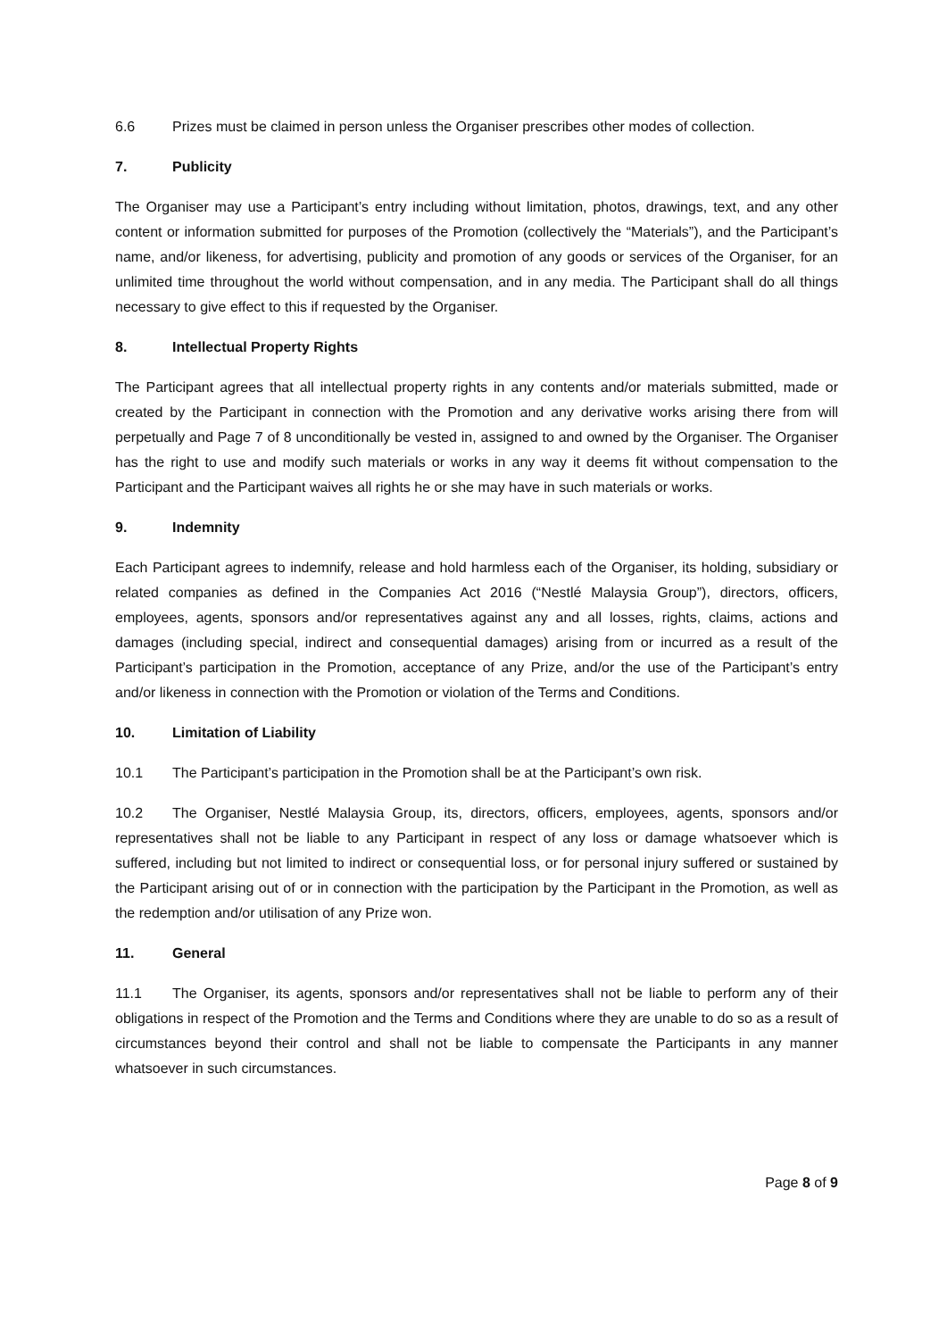6.6 Prizes must be claimed in person unless the Organiser prescribes other modes of collection.
7. Publicity
The Organiser may use a Participant’s entry including without limitation, photos, drawings, text, and any other content or information submitted for purposes of the Promotion (collectively the “Materials”), and the Participant’s name, and/or likeness, for advertising, publicity and promotion of any goods or services of the Organiser, for an unlimited time throughout the world without compensation, and in any media. The Participant shall do all things necessary to give effect to this if requested by the Organiser.
8. Intellectual Property Rights
The Participant agrees that all intellectual property rights in any contents and/or materials submitted, made or created by the Participant in connection with the Promotion and any derivative works arising there from will perpetually and Page 7 of 8 unconditionally be vested in, assigned to and owned by the Organiser. The Organiser has the right to use and modify such materials or works in any way it deems fit without compensation to the Participant and the Participant waives all rights he or she may have in such materials or works.
9. Indemnity
Each Participant agrees to indemnify, release and hold harmless each of the Organiser, its holding, subsidiary or related companies as defined in the Companies Act 2016 (“Nestlé Malaysia Group”), directors, officers, employees, agents, sponsors and/or representatives against any and all losses, rights, claims, actions and damages (including special, indirect and consequential damages) arising from or incurred as a result of the Participant’s participation in the Promotion, acceptance of any Prize, and/or the use of the Participant’s entry and/or likeness in connection with the Promotion or violation of the Terms and Conditions.
10. Limitation of Liability
10.1 The Participant’s participation in the Promotion shall be at the Participant’s own risk.
10.2 The Organiser, Nestlé Malaysia Group, its, directors, officers, employees, agents, sponsors and/or representatives shall not be liable to any Participant in respect of any loss or damage whatsoever which is suffered, including but not limited to indirect or consequential loss, or for personal injury suffered or sustained by the Participant arising out of or in connection with the participation by the Participant in the Promotion, as well as the redemption and/or utilisation of any Prize won.
11. General
11.1 The Organiser, its agents, sponsors and/or representatives shall not be liable to perform any of their obligations in respect of the Promotion and the Terms and Conditions where they are unable to do so as a result of circumstances beyond their control and shall not be liable to compensate the Participants in any manner whatsoever in such circumstances.
Page 8 of 9